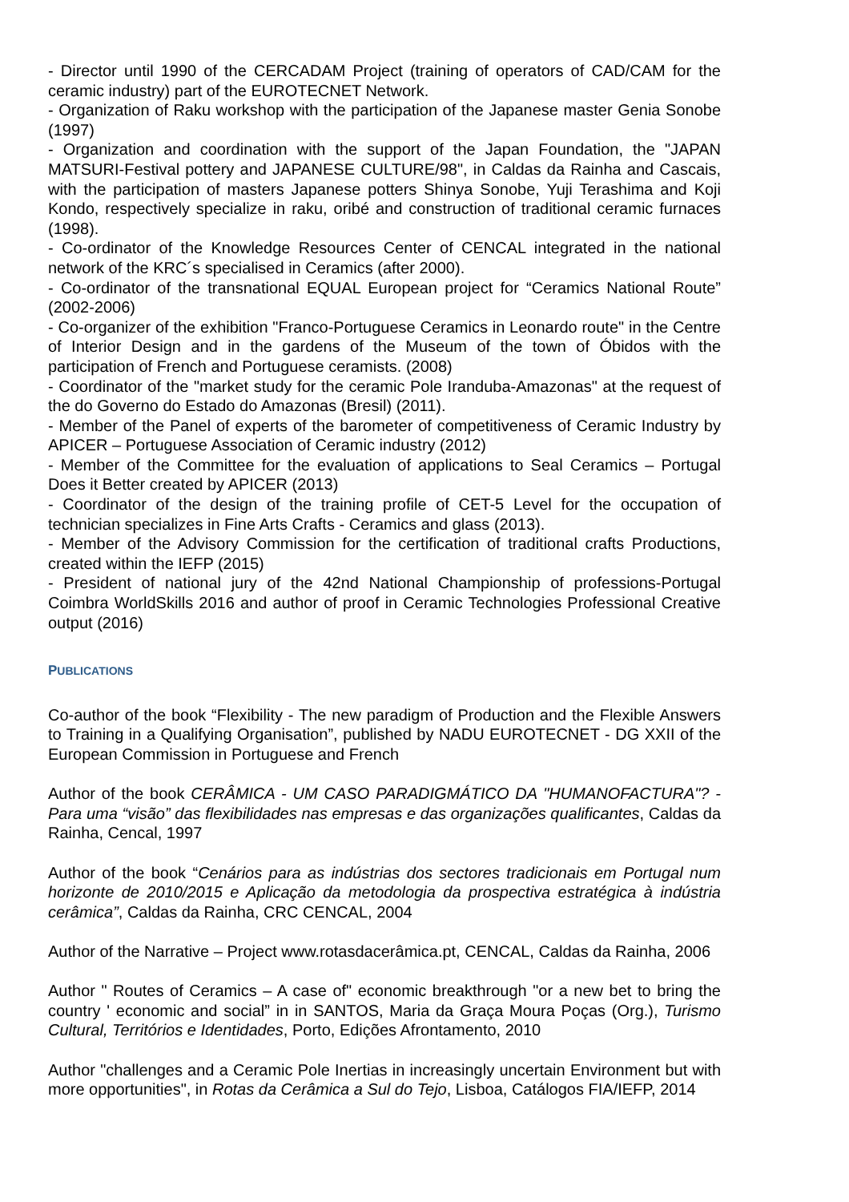- Director until 1990 of the CERCADAM Project (training of operators of CAD/CAM for the ceramic industry) part of the EUROTECNET Network.
- Organization of Raku workshop with the participation of the Japanese master Genia Sonobe (1997)
- Organization and coordination with the support of the Japan Foundation, the "JAPAN MATSURI-Festival pottery and JAPANESE CULTURE/98", in Caldas da Rainha and Cascais, with the participation of masters Japanese potters Shinya Sonobe, Yuji Terashima and Koji Kondo, respectively specialize in raku, oribé and construction of traditional ceramic furnaces (1998).
- Co-ordinator of the Knowledge Resources Center of CENCAL integrated in the national network of the KRC´s specialised in Ceramics (after 2000).
- Co-ordinator of the transnational EQUAL European project for “Ceramics National Route” (2002-2006)
- Co-organizer of the exhibition "Franco-Portuguese Ceramics in Leonardo route" in the Centre of Interior Design and in the gardens of the Museum of the town of Óbidos with the participation of French and Portuguese ceramists. (2008)
- Coordinator of the "market study for the ceramic Pole Iranduba-Amazonas" at the request of the do Governo do Estado do Amazonas (Bresil) (2011).
- Member of the Panel of experts of the barometer of competitiveness of Ceramic Industry by APICER – Portuguese Association of Ceramic industry (2012)
- Member of the Committee for the evaluation of applications to Seal Ceramics – Portugal Does it Better created by APICER (2013)
- Coordinator of the design of the training profile of CET-5 Level for the occupation of technician specializes in Fine Arts Crafts - Ceramics and glass (2013).
- Member of the Advisory Commission for the certification of traditional crafts Productions, created within the IEFP (2015)
- President of national jury of the 42nd National Championship of professions-Portugal Coimbra WorldSkills 2016 and author of proof in Ceramic Technologies Professional Creative output (2016)
PUBLICATIONS
Co-author of the book “Flexibility - The new paradigm of Production and the Flexible Answers to Training in a Qualifying Organisation”, published by NADU EUROTECNET - DG XXII of the European Commission in Portuguese and French
Author of the book CERÂMICA - UM CASO PARADIGMÁTICO DA "HUMANOFACTURA"? - Para uma “visão” das flexibilidades nas empresas e das organizações qualificantes, Caldas da Rainha, Cencal, 1997
Author of the book “Cenários para as indústrias dos sectores tradicionais em Portugal num horizonte de 2010/2015 e Aplicação da metodologia da prospectiva estratégica à indústria cerâmica”, Caldas da Rainha, CRC CENCAL, 2004
Author of the Narrative – Project www.rotasdacerâmica.pt, CENCAL, Caldas da Rainha, 2006
Author " Routes of Ceramics – A case of" economic breakthrough "or a new bet to bring the country ' economic and social” in in SANTOS, Maria da Graça Moura Poças (Org.), Turismo Cultural, Territórios e Identidades, Porto, Edições Afrontamento, 2010
Author "challenges and a Ceramic Pole Inertias in increasingly uncertain Environment but with more opportunities", in Rotas da Cerâmica a Sul do Tejo, Lisboa, Catálogos FIA/IEFP, 2014